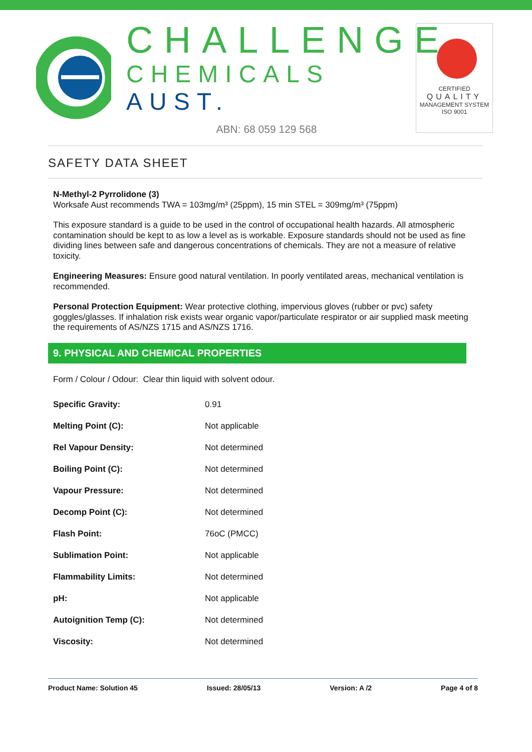CHALLENGE
CHEMICALS AUST.
ABN: 68 059 129 568
CERTIFIED
QUALITY
MANAGEMENT SYSTEM
ISO 9001
SAFETY DATA SHEET
N-Methyl-2 Pyrrolidone (3)
Worksafe Aust recommends TWA = 103mg/m³ (25ppm), 15 min STEL = 309mg/m³ (75ppm)
This exposure standard is a guide to be used in the control of occupational health hazards. All atmospheric contamination should be kept to as low a level as is workable. Exposure standards should not be used as fine dividing lines between safe and dangerous concentrations of chemicals. They are not a measure of relative toxicity.
Engineering Measures: Ensure good natural ventilation. In poorly ventilated areas, mechanical ventilation is recommended.
Personal Protection Equipment: Wear protective clothing, impervious gloves (rubber or pvc) safety goggles/glasses. If inhalation risk exists wear organic vapor/particulate respirator or air supplied mask meeting the requirements of AS/NZS 1715 and AS/NZS 1716.
9. PHYSICAL AND CHEMICAL PROPERTIES
Form / Colour / Odour: Clear thin liquid with solvent odour.
| Specific Gravity: | 0.91 |
| Melting Point (C): | Not applicable |
| Rel Vapour Density: | Not determined |
| Boiling Point (C): | Not determined |
| Vapour Pressure: | Not determined |
| Decomp Point (C): | Not determined |
| Flash Point: | 76oC (PMCC) |
| Sublimation Point: | Not applicable |
| Flammability Limits: | Not determined |
| pH: | Not applicable |
| Autoignition Temp (C): | Not determined |
| Viscosity: | Not determined |
Product Name: Solution 45 Issued: 28/05/13 Version: A /2 Page 4 of 8